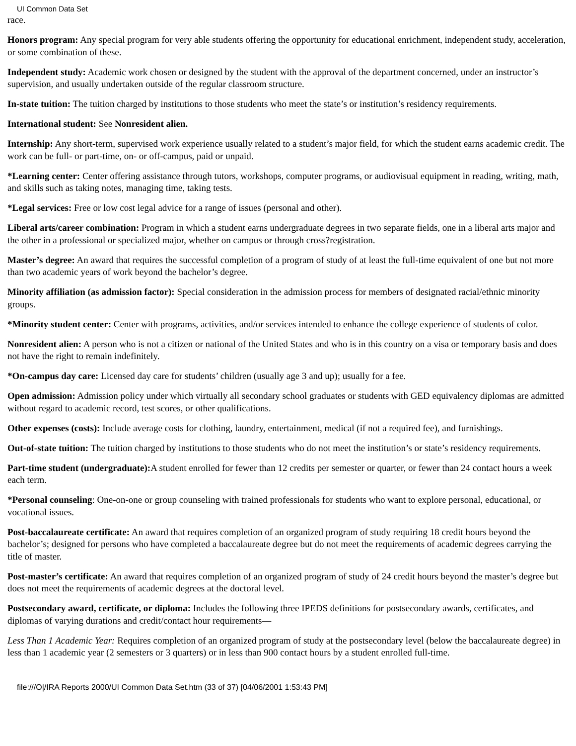UI Common Data Set
race.
Honors program: Any special program for very able students offering the opportunity for educational enrichment, independent study, acceleration, or some combination of these.
Independent study: Academic work chosen or designed by the student with the approval of the department concerned, under an instructor’s supervision, and usually undertaken outside of the regular classroom structure.
In-state tuition: The tuition charged by institutions to those students who meet the state’s or institution’s residency requirements.
International student: See Nonresident alien.
Internship: Any short-term, supervised work experience usually related to a student’s major field, for which the student earns academic credit. The work can be full- or part-time, on- or off-campus, paid or unpaid.
*Learning center: Center offering assistance through tutors, workshops, computer programs, or audiovisual equipment in reading, writing, math, and skills such as taking notes, managing time, taking tests.
*Legal services: Free or low cost legal advice for a range of issues (personal and other).
Liberal arts/career combination: Program in which a student earns undergraduate degrees in two separate fields, one in a liberal arts major and the other in a professional or specialized major, whether on campus or through cross?registration.
Master’s degree: An award that requires the successful completion of a program of study of at least the full-time equivalent of one but not more than two academic years of work beyond the bachelor’s degree.
Minority affiliation (as admission factor): Special consideration in the admission process for members of designated racial/ethnic minority groups.
*Minority student center: Center with programs, activities, and/or services intended to enhance the college experience of students of color.
Nonresident alien: A person who is not a citizen or national of the United States and who is in this country on a visa or temporary basis and does not have the right to remain indefinitely.
*On-campus day care: Licensed day care for students’ children (usually age 3 and up); usually for a fee.
Open admission: Admission policy under which virtually all secondary school graduates or students with GED equivalency diplomas are admitted without regard to academic record, test scores, or other qualifications.
Other expenses (costs): Include average costs for clothing, laundry, entertainment, medical (if not a required fee), and furnishings.
Out-of-state tuition: The tuition charged by institutions to those students who do not meet the institution’s or state’s residency requirements.
Part-time student (undergraduate): A student enrolled for fewer than 12 credits per semester or quarter, or fewer than 24 contact hours a week each term.
*Personal counseling: One-on-one or group counseling with trained professionals for students who want to explore personal, educational, or vocational issues.
Post-baccalaureate certificate: An award that requires completion of an organized program of study requiring 18 credit hours beyond the bachelor’s; designed for persons who have completed a baccalaureate degree but do not meet the requirements of academic degrees carrying the title of master.
Post-master’s certificate: An award that requires completion of an organized program of study of 24 credit hours beyond the master’s degree but does not meet the requirements of academic degrees at the doctoral level.
Postsecondary award, certificate, or diploma: Includes the following three IPEDS definitions for postsecondary awards, certificates, and diplomas of varying durations and credit/contact hour requirements—
Less Than 1 Academic Year: Requires completion of an organized program of study at the postsecondary level (below the baccalaureate degree) in less than 1 academic year (2 semesters or 3 quarters) or in less than 900 contact hours by a student enrolled full-time.
file:///O|/IRA Reports 2000/UI Common Data Set.htm (33 of 37) [04/06/2001 1:53:43 PM]